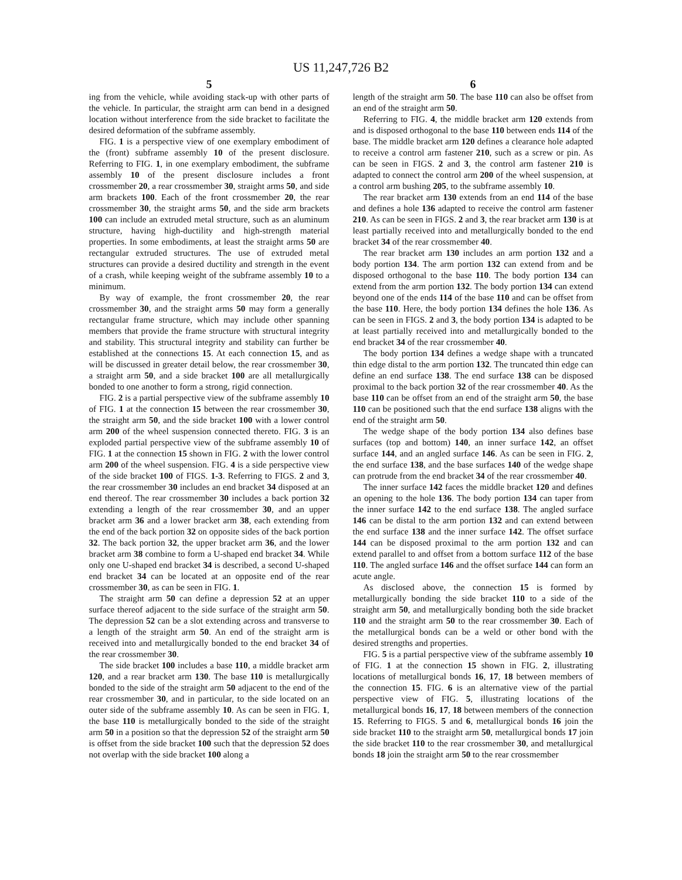US 11,247,726 B2
5
ing from the vehicle, while avoiding stack-up with other parts of the vehicle. In particular, the straight arm can bend in a designed location without interference from the side bracket to facilitate the desired deformation of the subframe assembly.
FIG. 1 is a perspective view of one exemplary embodiment of the (front) subframe assembly 10 of the present disclosure. Referring to FIG. 1, in one exemplary embodiment, the subframe assembly 10 of the present disclosure includes a front crossmember 20, a rear crossmember 30, straight arms 50, and side arm brackets 100. Each of the front crossmember 20, the rear crossmember 30, the straight arms 50, and the side arm brackets 100 can include an extruded metal structure, such as an aluminum structure, having high-ductility and high-strength material properties. In some embodiments, at least the straight arms 50 are rectangular extruded structures. The use of extruded metal structures can provide a desired ductility and strength in the event of a crash, while keeping weight of the subframe assembly 10 to a minimum.
By way of example, the front crossmember 20, the rear crossmember 30, and the straight arms 50 may form a generally rectangular frame structure, which may include other spanning members that provide the frame structure with structural integrity and stability. This structural integrity and stability can further be established at the connections 15. At each connection 15, and as will be discussed in greater detail below, the rear crossmember 30, a straight arm 50, and a side bracket 100 are all metallurgically bonded to one another to form a strong, rigid connection.
FIG. 2 is a partial perspective view of the subframe assembly 10 of FIG. 1 at the connection 15 between the rear crossmember 30, the straight arm 50, and the side bracket 100 with a lower control arm 200 of the wheel suspension connected thereto. FIG. 3 is an exploded partial perspective view of the subframe assembly 10 of FIG. 1 at the connection 15 shown in FIG. 2 with the lower control arm 200 of the wheel suspension. FIG. 4 is a side perspective view of the side bracket 100 of FIGS. 1-3. Referring to FIGS. 2 and 3, the rear crossmember 30 includes an end bracket 34 disposed at an end thereof. The rear crossmember 30 includes a back portion 32 extending a length of the rear crossmember 30, and an upper bracket arm 36 and a lower bracket arm 38, each extending from the end of the back portion 32 on opposite sides of the back portion 32. The back portion 32, the upper bracket arm 36, and the lower bracket arm 38 combine to form a U-shaped end bracket 34. While only one U-shaped end bracket 34 is described, a second U-shaped end bracket 34 can be located at an opposite end of the rear crossmember 30, as can be seen in FIG. 1.
The straight arm 50 can define a depression 52 at an upper surface thereof adjacent to the side surface of the straight arm 50. The depression 52 can be a slot extending across and transverse to a length of the straight arm 50. An end of the straight arm is received into and metallurgically bonded to the end bracket 34 of the rear crossmember 30.
The side bracket 100 includes a base 110, a middle bracket arm 120, and a rear bracket arm 130. The base 110 is metallurgically bonded to the side of the straight arm 50 adjacent to the end of the rear crossmember 30, and in particular, to the side located on an outer side of the subframe assembly 10. As can be seen in FIG. 1, the base 110 is metallurgically bonded to the side of the straight arm 50 in a position so that the depression 52 of the straight arm 50 is offset from the side bracket 100 such that the depression 52 does not overlap with the side bracket 100 along a
6
length of the straight arm 50. The base 110 can also be offset from an end of the straight arm 50.
Referring to FIG. 4, the middle bracket arm 120 extends from and is disposed orthogonal to the base 110 between ends 114 of the base. The middle bracket arm 120 defines a clearance hole adapted to receive a control arm fastener 210, such as a screw or pin. As can be seen in FIGS. 2 and 3, the control arm fastener 210 is adapted to connect the control arm 200 of the wheel suspension, at a control arm bushing 205, to the subframe assembly 10.
The rear bracket arm 130 extends from an end 114 of the base and defines a hole 136 adapted to receive the control arm fastener 210. As can be seen in FIGS. 2 and 3, the rear bracket arm 130 is at least partially received into and metallurgically bonded to the end bracket 34 of the rear crossmember 40.
The rear bracket arm 130 includes an arm portion 132 and a body portion 134. The arm portion 132 can extend from and be disposed orthogonal to the base 110. The body portion 134 can extend from the arm portion 132. The body portion 134 can extend beyond one of the ends 114 of the base 110 and can be offset from the base 110. Here, the body portion 134 defines the hole 136. As can be seen in FIGS. 2 and 3, the body portion 134 is adapted to be at least partially received into and metallurgically bonded to the end bracket 34 of the rear crossmember 40.
The body portion 134 defines a wedge shape with a truncated thin edge distal to the arm portion 132. The truncated thin edge can define an end surface 138. The end surface 138 can be disposed proximal to the back portion 32 of the rear crossmember 40. As the base 110 can be offset from an end of the straight arm 50, the base 110 can be positioned such that the end surface 138 aligns with the end of the straight arm 50.
The wedge shape of the body portion 134 also defines base surfaces (top and bottom) 140, an inner surface 142, an offset surface 144, and an angled surface 146. As can be seen in FIG. 2, the end surface 138, and the base surfaces 140 of the wedge shape can protrude from the end bracket 34 of the rear crossmember 40.
The inner surface 142 faces the middle bracket 120 and defines an opening to the hole 136. The body portion 134 can taper from the inner surface 142 to the end surface 138. The angled surface 146 can be distal to the arm portion 132 and can extend between the end surface 138 and the inner surface 142. The offset surface 144 can be disposed proximal to the arm portion 132 and can extend parallel to and offset from a bottom surface 112 of the base 110. The angled surface 146 and the offset surface 144 can form an acute angle.
As disclosed above, the connection 15 is formed by metallurgically bonding the side bracket 110 to a side of the straight arm 50, and metallurgically bonding both the side bracket 110 and the straight arm 50 to the rear crossmember 30. Each of the metallurgical bonds can be a weld or other bond with the desired strengths and properties.
FIG. 5 is a partial perspective view of the subframe assembly 10 of FIG. 1 at the connection 15 shown in FIG. 2, illustrating locations of metallurgical bonds 16, 17, 18 between members of the connection 15. FIG. 6 is an alternative view of the partial perspective view of FIG. 5, illustrating locations of the metallurgical bonds 16, 17, 18 between members of the connection 15. Referring to FIGS. 5 and 6, metallurgical bonds 16 join the side bracket 110 to the straight arm 50, metallurgical bonds 17 join the side bracket 110 to the rear crossmember 30, and metallurgical bonds 18 join the straight arm 50 to the rear crossmember